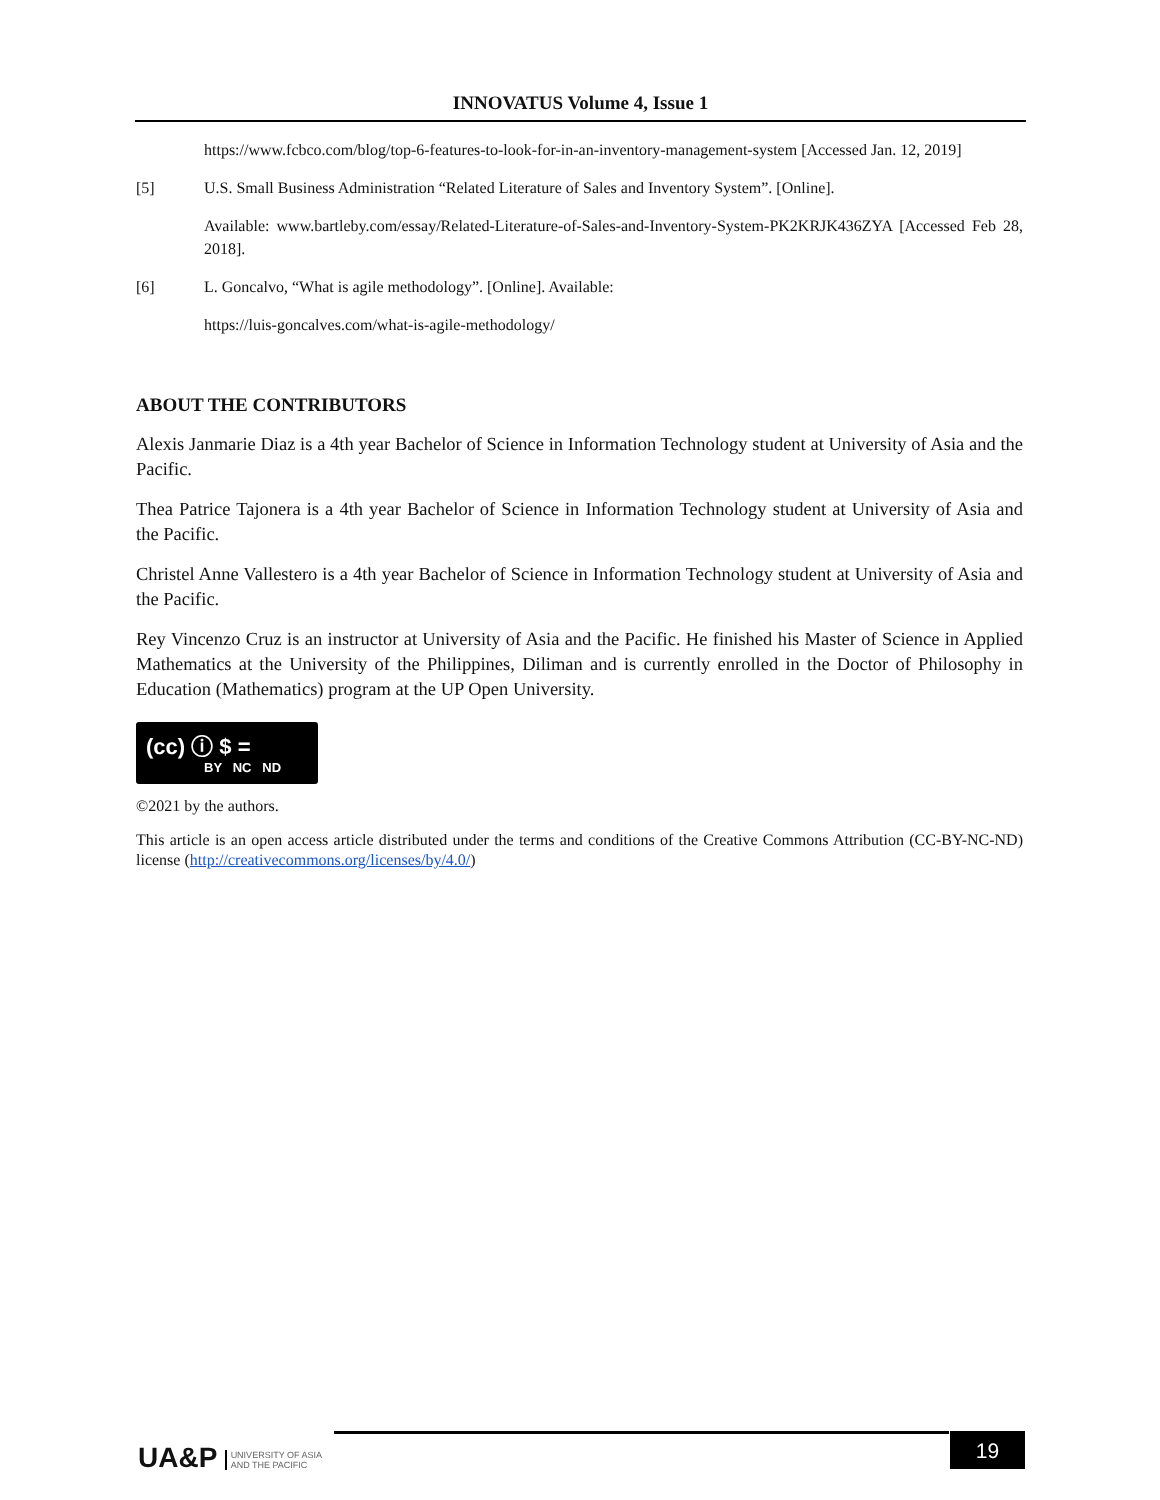INNOVATUS Volume 4, Issue 1
https://www.fcbco.com/blog/top-6-features-to-look-for-in-an-inventory-management-system [Accessed Jan. 12, 2019]
[5] U.S. Small Business Administration “Related Literature of Sales and Inventory System”. [Online].
Available: www.bartleby.com/essay/Related-Literature-of-Sales-and-Inventory-System-PK2KRJK436ZYA [Accessed Feb 28, 2018].
[6] L. Goncalvo, “What is agile methodology”. [Online]. Available:
https://luis-goncalves.com/what-is-agile-methodology/
ABOUT THE CONTRIBUTORS
Alexis Janmarie Diaz is a 4th year Bachelor of Science in Information Technology student at University of Asia and the Pacific.
Thea Patrice Tajonera is a 4th year Bachelor of Science in Information Technology student at University of Asia and the Pacific.
Christel Anne Vallestero is a 4th year Bachelor of Science in Information Technology student at University of Asia and the Pacific.
Rey Vincenzo Cruz is an instructor at University of Asia and the Pacific. He finished his Master of Science in Applied Mathematics at the University of the Philippines, Diliman and is currently enrolled in the Doctor of Philosophy in Education (Mathematics) program at the UP Open University.
(cc) ⓘ $ =
BY NC ND
©2021 by the authors.
This article is an open access article distributed under the terms and conditions of the Creative Commons Attribution (CC-BY-NC-ND) license (http://creativecommons.org/licenses/by/4.0/)
UA&P UNIVERSITY OF ASIA
AND THE PACIFIC
19